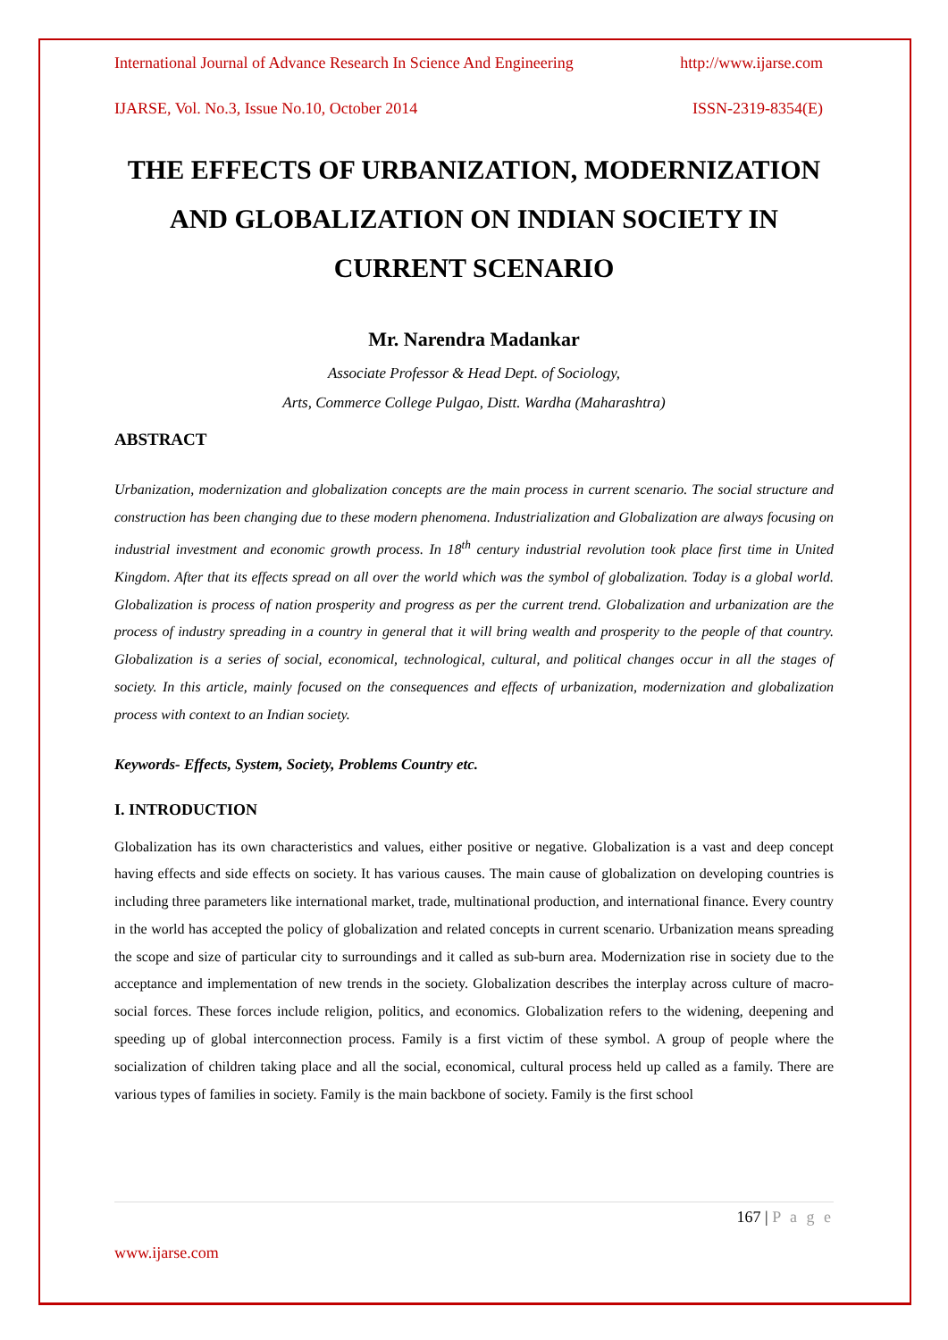International Journal of Advance Research In Science And Engineering http://www.ijarse.com
IJARSE, Vol. No.3, Issue No.10, October 2014 ISSN-2319-8354(E)
THE EFFECTS OF URBANIZATION, MODERNIZATION AND GLOBALIZATION ON INDIAN SOCIETY IN CURRENT SCENARIO
Mr. Narendra Madankar
Associate Professor & Head Dept. of Sociology,
Arts, Commerce College Pulgao, Distt. Wardha (Maharashtra)
ABSTRACT
Urbanization, modernization and globalization concepts are the main process in current scenario. The social structure and construction has been changing due to these modern phenomena. Industrialization and Globalization are always focusing on industrial investment and economic growth process. In 18<sup>th</sup> century industrial revolution took place first time in United Kingdom. After that its effects spread on all over the world which was the symbol of globalization. Today is a global world. Globalization is process of nation prosperity and progress as per the current trend. Globalization and urbanization are the process of industry spreading in a country in general that it will bring wealth and prosperity to the people of that country. Globalization is a series of social, economical, technological, cultural, and political changes occur in all the stages of society. In this article, mainly focused on the consequences and effects of urbanization, modernization and globalization process with context to an Indian society.
Keywords- Effects, System, Society, Problems Country etc.
I. INTRODUCTION
Globalization has its own characteristics and values, either positive or negative. Globalization is a vast and deep concept having effects and side effects on society. It has various causes. The main cause of globalization on developing countries is including three parameters like international market, trade, multinational production, and international finance. Every country in the world has accepted the policy of globalization and related concepts in current scenario. Urbanization means spreading the scope and size of particular city to surroundings and it called as sub-burn area. Modernization rise in society due to the acceptance and implementation of new trends in the society. Globalization describes the interplay across culture of macro-social forces. These forces include religion, politics, and economics. Globalization refers to the widening, deepening and speeding up of global interconnection process. Family is a first victim of these symbol. A group of people where the socialization of children taking place and all the social, economical, cultural process held up called as a family. There are various types of families in society. Family is the main backbone of society. Family is the first school
167 | P a g e
www.ijarse.com